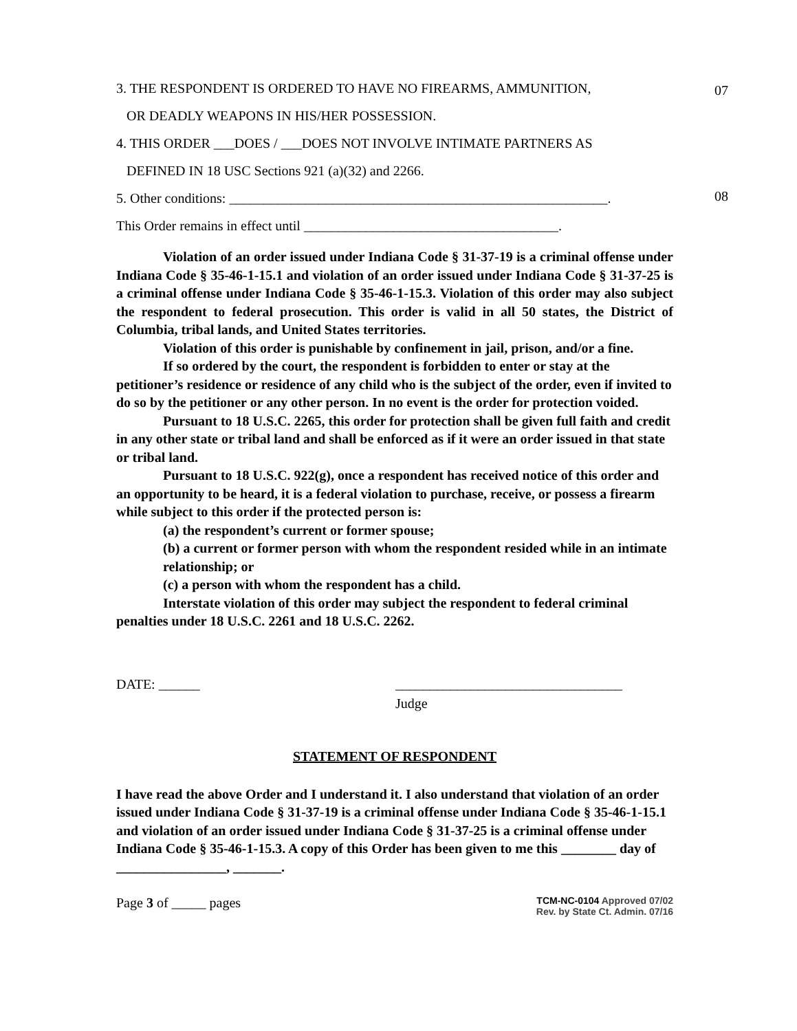3. THE RESPONDENT IS ORDERED TO HAVE NO FIREARMS, AMMUNITION,
OR DEADLY WEAPONS IN HIS/HER POSSESSION.
07
4. THIS ORDER ___DOES / ___DOES NOT INVOLVE INTIMATE PARTNERS AS
DEFINED IN 18 USC Sections 921 (a)(32) and 2266.
5. Other conditions: _______________________________________________________.
08
This Order remains in effect until _____________________________________.
Violation of an order issued under Indiana Code § 31-37-19 is a criminal offense under Indiana Code § 35-46-1-15.1 and violation of an order issued under Indiana Code § 31-37-25 is a criminal offense under Indiana Code § 35-46-1-15.3. Violation of this order may also subject the respondent to federal prosecution. This order is valid in all 50 states, the District of Columbia, tribal lands, and United States territories.
Violation of this order is punishable by confinement in jail, prison, and/or a fine.
If so ordered by the court, the respondent is forbidden to enter or stay at the petitioner’s residence or residence of any child who is the subject of the order, even if invited to do so by the petitioner or any other person. In no event is the order for protection voided.
Pursuant to 18 U.S.C. 2265, this order for protection shall be given full faith and credit in any other state or tribal land and shall be enforced as if it were an order issued in that state or tribal land.
Pursuant to 18 U.S.C. 922(g), once a respondent has received notice of this order and an opportunity to be heard, it is a federal violation to purchase, receive, or possess a firearm while subject to this order if the protected person is:
(a) the respondent’s current or former spouse;
(b) a current or former person with whom the respondent resided while in an intimate relationship; or
(c) a person with whom the respondent has a child.
Interstate violation of this order may subject the respondent to federal criminal penalties under 18 U.S.C. 2261 and 18 U.S.C. 2262.
DATE: ______ _________________________________
Judge
STATEMENT OF RESPONDENT
I have read the above Order and I understand it. I also understand that violation of an order issued under Indiana Code § 31-37-19 is a criminal offense under Indiana Code § 35-46-1-15.1 and violation of an order issued under Indiana Code § 31-37-25 is a criminal offense under Indiana Code § 35-46-1-15.3. A copy of this Order has been given to me this ________ day of ________________, _______.
Page 3 of _____ pages
TCM-NC-0104 Approved 07/02
Rev. by State Ct. Admin. 07/16